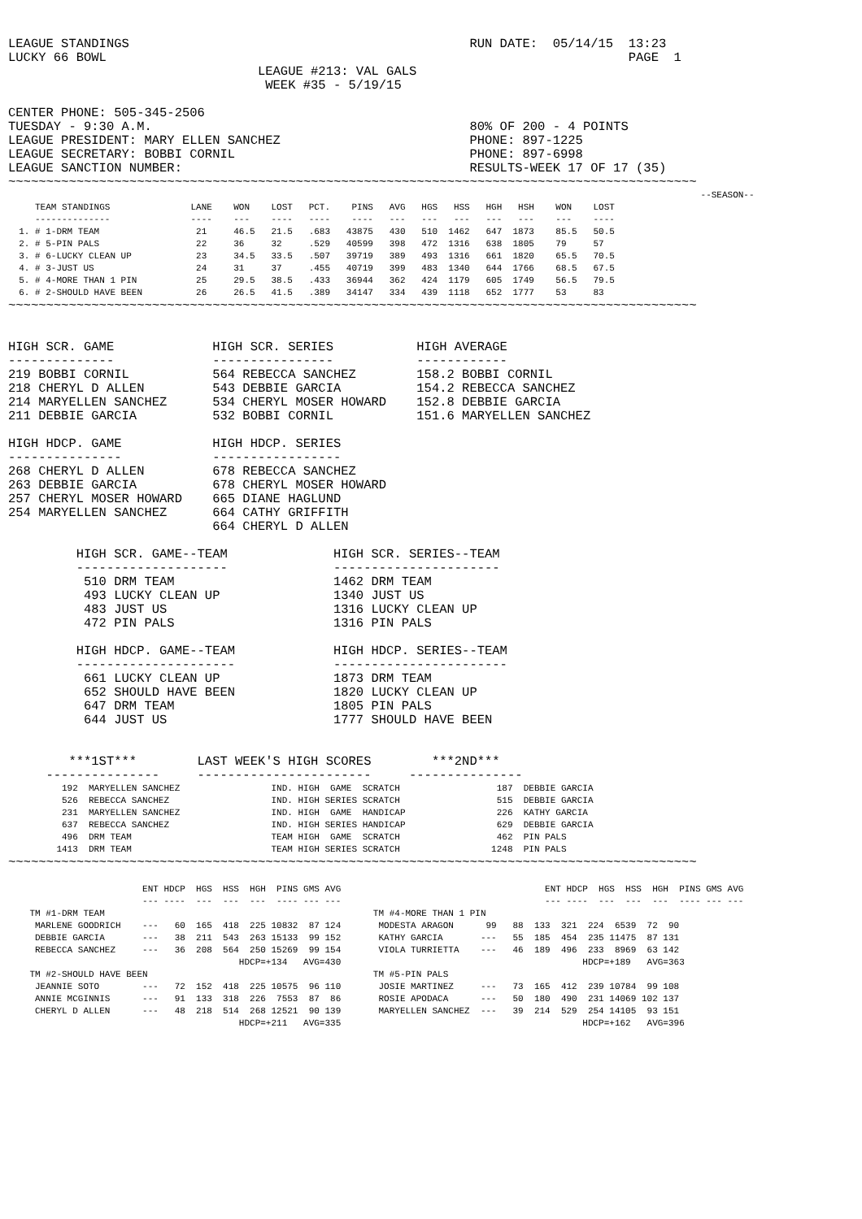LEAGUE STANDINGS                                             RUN DATE:  05/14/15  13:23
LUCKY 66 BOWL                                                                     PAGE  1
                                 LEAGUE #213: VAL GALS
                                  WEEK #35 - 5/19/15

CENTER PHONE: 505-345-2506
TUESDAY - 9:30 A.M.                                          80% OF 200 - 4 POINTS
LEAGUE PRESIDENT: MARY ELLEN SANCHEZ                         PHONE: 897-1225
LEAGUE SECRETARY: BOBBI CORNIL                               PHONE: 897-6998
LEAGUE SANCTION NUMBER:                                      RESULTS-WEEK 17 OF 17 (35)
~~~~~~~~~~~~~~~~~~~~~~~~~~~~~~~~~~~~~~~~~~~~~~~~~~~~~~~~~~~~~~~~~~~~~~~~~~~~~~~~~~~~~~~~~~~
                                                                                                                                 --SEASON--
     TEAM STANDINGS               LANE    WON    LOST   PCT.    PINS   AVG   HGS   HSS   HGH   HSH    WON    LOST
     --------------               ----    ---    ----   ----    ----   ---   ---   ---   ---   ---    ---    ----
  1. # 1-DRM TEAM                  21     46.5   21.5   .683   43875   430   510  1462   647  1873    85.5   50.5
  2. # 5-PIN PALS                  22     36     32     .529   40599   398   472  1316   638  1805    79     57
  3. # 6-LUCKY CLEAN UP            23     34.5   33.5   .507   39719   389   493  1316   661  1820    65.5   70.5
  4. # 3-JUST US                   24     31     37     .455   40719   399   483  1340   644  1766    68.5   67.5
  5. # 4-MORE THAN 1 PIN           25     29.5   38.5   .433   36944   362   424  1179   605  1749    56.5   79.5
  6. # 2-SHOULD HAVE BEEN          26     26.5   41.5   .389   34147   334   439  1118   652  1777    53     83
~~~~~~~~~~~~~~~~~~~~~~~~~~~~~~~~~~~~~~~~~~~~~~~~~~~~~~~~~~~~~~~~~~~~~~~~~~~~~~~~~~~~~~~~~~~


HIGH SCR. GAME             HIGH SCR. SERIES           HIGH AVERAGE
--------------             ----------------           ------------
219 BOBBI CORNIL           564 REBECCA SANCHEZ        158.2 BOBBI CORNIL
218 CHERYL D ALLEN         543 DEBBIE GARCIA          154.2 REBECCA SANCHEZ
214 MARYELLEN SANCHEZ      534 CHERYL MOSER HOWARD    152.8 DEBBIE GARCIA
211 DEBBIE GARCIA          532 BOBBI CORNIL           151.6 MARYELLEN SANCHEZ

HIGH HDCP. GAME            HIGH HDCP. SERIES
---------------            -----------------
268 CHERYL D ALLEN         678 REBECCA SANCHEZ
263 DEBBIE GARCIA          678 CHERYL MOSER HOWARD
257 CHERYL MOSER HOWARD    665 DIANE HAGLUND
254 MARYELLEN SANCHEZ      664 CATHY GRIFFITH
                           664 CHERYL D ALLEN

         HIGH SCR. GAME--TEAM              HIGH SCR. SERIES--TEAM
         --------------------              ----------------------
          510 DRM TEAM                     1462 DRM TEAM
          493 LUCKY CLEAN UP               1340 JUST US
          483 JUST US                      1316 LUCKY CLEAN UP
          472 PIN PALS                     1316 PIN PALS

         HIGH HDCP. GAME--TEAM             HIGH HDCP. SERIES--TEAM
         ---------------------             -----------------------
          661 LUCKY CLEAN UP               1873 DRM TEAM
          652 SHOULD HAVE BEEN             1820 LUCKY CLEAN UP
          647 DRM TEAM                     1805 PIN PALS
          644 JUST US                      1777 SHOULD HAVE BEEN


        ***1ST***        LAST WEEK'S HIGH SCORES        ***2ND***
     ---------------     -----------------------     ---------------
          192  MARYELLEN SANCHEZ                 IND. HIGH  GAME  SCRATCH                  187  DEBBIE GARCIA
          526  REBECCA SANCHEZ                   IND. HIGH SERIES SCRATCH                  515  DEBBIE GARCIA
          231  MARYELLEN SANCHEZ                 IND. HIGH  GAME  HANDICAP                 226  KATHY GARCIA
          637  REBECCA SANCHEZ                   IND. HIGH SERIES HANDICAP                 629  DEBBIE GARCIA
          496  DRM TEAM                          TEAM HIGH  GAME  SCRATCH                  462  PIN PALS
         1413  DRM TEAM                          TEAM HIGH SERIES SCRATCH                 1248  PIN PALS
~~~~~~~~~~~~~~~~~~~~~~~~~~~~~~~~~~~~~~~~~~~~~~~~~~~~~~~~~~~~~~~~~~~~~~~~~~~~~~~~~~~~~~~~~~~
                         ENT HDCP  HGS  HSS  HGH  PINS GMS AVG                                      ENT HDCP  HGS  HSS  HGH  PINS GMS AVG
                         --- ----  ---  ---  ---  ---- --- ---                                      --- ----  ---  ---  ---  ---- --- ---
    TM #1-DRM TEAM                                                  TM #4-MORE THAN 1 PIN
     MARLENE GOODRICH    ---   60  165  418  225 10832  87 124       MODESTA ARAGON      99   88  133  321  224  6539  72  90
     DEBBIE GARCIA       ---   38  211  543  263 15133  99 152       KATHY GARCIA       ---   55  185  454  235 11475  87 131
     REBECCA SANCHEZ     ---   36  208  564  250 15269  99 154       VIOLA TURRIETTA    ---   46  189  496  233  8969  63 142
                                           HDCP=+134   AVG=430                                             HDCP=+189   AVG=363
    TM #2-SHOULD HAVE BEEN                                          TM #5-PIN PALS
     JEANNIE SOTO        ---   72  152  418  225 10575  96 110       JOSIE MARTINEZ     ---   73  165  412  239 10784  99 108
     ANNIE MCGINNIS      ---   91  133  318  226  7553  87  86       ROSIE APODACA      ---   50  180  490  231 14069 102 137
     CHERYL D ALLEN      ---   48  218  514  268 12521  90 139       MARYELLEN SANCHEZ  ---   39  214  529  254 14105  93 151
                                           HDCP=+211   AVG=335                                             HDCP=+162   AVG=396